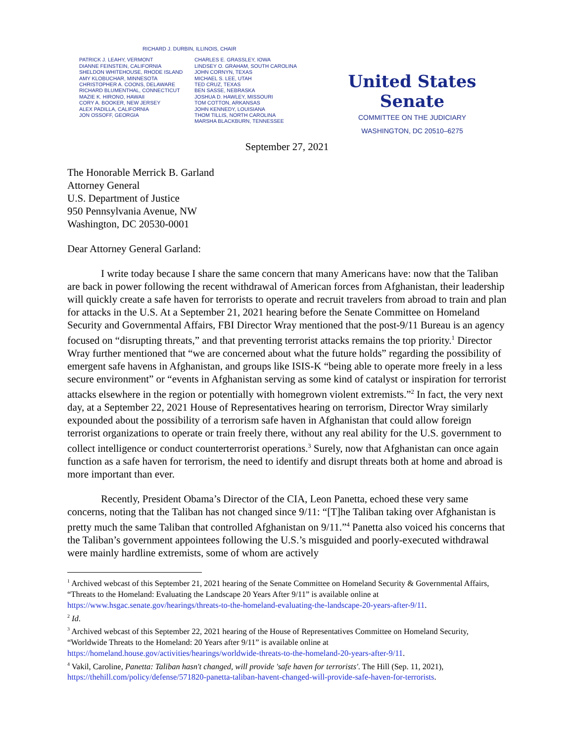RICHARD J. DURBIN, ILLINOIS, CHAIR
PATRICK J. LEAHY, VERMONT
DIANNE FEINSTEIN, CALIFORNIA
SHELDON WHITEHOUSE, RHODE ISLAND
AMY KLOBUCHAR, MINNESOTA
CHRISTOPHER A. COONS, DELAWARE
RICHARD BLUMENTHAL, CONNECTICUT
MAZIE K. HIRONO, HAWAII
CORY A. BOOKER, NEW JERSEY
ALEX PADILLA, CALIFORNIA
JON OSSOFF, GEORGIA
CHARLES E. GRASSLEY, IOWA
LINDSEY O. GRAHAM, SOUTH CAROLINA
JOHN CORNYN, TEXAS
MICHAEL S. LEE, UTAH
TED CRUZ, TEXAS
BEN SASSE, NEBRASKA
JOSHUA D. HAWLEY, MISSOURI
TOM COTTON, ARKANSAS
JOHN KENNEDY, LOUISIANA
THOM TILLIS, NORTH CAROLINA
MARSHA BLACKBURN, TENNESSEE
United States Senate
COMMITTEE ON THE JUDICIARY
WASHINGTON, DC 20510–6275
September 27, 2021
The Honorable Merrick B. Garland
Attorney General
U.S. Department of Justice
950 Pennsylvania Avenue, NW
Washington, DC 20530-0001
Dear Attorney General Garland:
I write today because I share the same concern that many Americans have: now that the Taliban are back in power following the recent withdrawal of American forces from Afghanistan, their leadership will quickly create a safe haven for terrorists to operate and recruit travelers from abroad to train and plan for attacks in the U.S. At a September 21, 2021 hearing before the Senate Committee on Homeland Security and Governmental Affairs, FBI Director Wray mentioned that the post-9/11 Bureau is an agency focused on “disrupting threats,” and that preventing terrorist attacks remains the top priority.<sup>1</sup> Director Wray further mentioned that “we are concerned about what the future holds” regarding the possibility of emergent safe havens in Afghanistan, and groups like ISIS-K “being able to operate more freely in a less secure environment” or “events in Afghanistan serving as some kind of catalyst or inspiration for terrorist attacks elsewhere in the region or potentially with homegrown violent extremists.”<sup>2</sup> In fact, the very next day, at a September 22, 2021 House of Representatives hearing on terrorism, Director Wray similarly expounded about the possibility of a terrorism safe haven in Afghanistan that could allow foreign terrorist organizations to operate or train freely there, without any real ability for the U.S. government to collect intelligence or conduct counterterrorist operations.<sup>3</sup> Surely, now that Afghanistan can once again function as a safe haven for terrorism, the need to identify and disrupt threats both at home and abroad is more important than ever.
Recently, President Obama’s Director of the CIA, Leon Panetta, echoed these very same concerns, noting that the Taliban has not changed since 9/11: “[T]he Taliban taking over Afghanistan is pretty much the same Taliban that controlled Afghanistan on 9/11.”<sup>4</sup> Panetta also voiced his concerns that the Taliban’s government appointees following the U.S.’s misguided and poorly-executed withdrawal were mainly hardline extremists, some of whom are actively
<sup>1</sup> Archived webcast of this September 21, 2021 hearing of the Senate Committee on Homeland Security & Governmental Affairs, “Threats to the Homeland: Evaluating the Landscape 20 Years After 9/11” is available online at https://www.hsgac.senate.gov/hearings/threats-to-the-homeland-evaluating-the-landscape-20-years-after-9/11.
<sup>2</sup> Id.
<sup>3</sup> Archived webcast of this September 22, 2021 hearing of the House of Representatives Committee on Homeland Security, “Worldwide Threats to the Homeland: 20 Years after 9/11” is available online at https://homeland.house.gov/activities/hearings/worldwide-threats-to-the-homeland-20-years-after-9/11.
<sup>4</sup> Vakil, Caroline, Panetta: Taliban hasn't changed, will provide 'safe haven for terrorists'. The Hill (Sep. 11, 2021), https://thehill.com/policy/defense/571820-panetta-taliban-havent-changed-will-provide-safe-haven-for-terrorists.